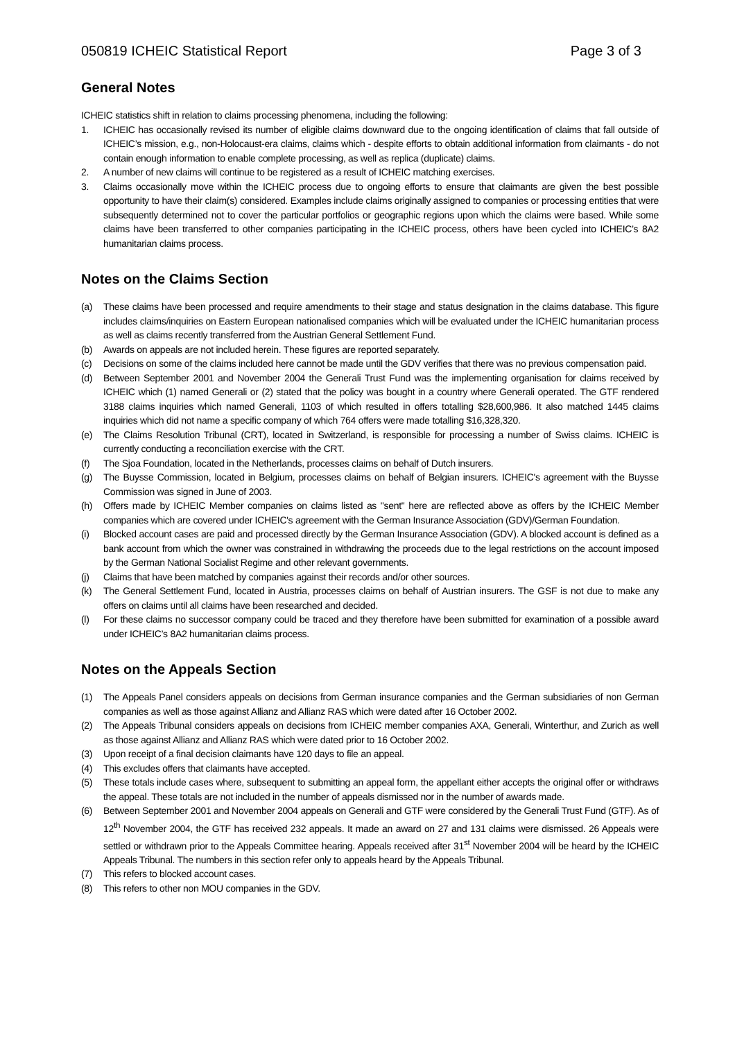050819 ICHEIC Statistical Report Page 3 of 3
General Notes
ICHEIC statistics shift in relation to claims processing phenomena, including the following:
1. ICHEIC has occasionally revised its number of eligible claims downward due to the ongoing identification of claims that fall outside of ICHEIC’s mission, e.g., non-Holocaust-era claims, claims which - despite efforts to obtain additional information from claimants - do not contain enough information to enable complete processing, as well as replica (duplicate) claims.
2. A number of new claims will continue to be registered as a result of ICHEIC matching exercises.
3. Claims occasionally move within the ICHEIC process due to ongoing efforts to ensure that claimants are given the best possible opportunity to have their claim(s) considered. Examples include claims originally assigned to companies or processing entities that were subsequently determined not to cover the particular portfolios or geographic regions upon which the claims were based. While some claims have been transferred to other companies participating in the ICHEIC process, others have been cycled into ICHEIC’s 8A2 humanitarian claims process.
Notes on the Claims Section
(a) These claims have been processed and require amendments to their stage and status designation in the claims database. This figure includes claims/inquiries on Eastern European nationalised companies which will be evaluated under the ICHEIC humanitarian process as well as claims recently transferred from the Austrian General Settlement Fund.
(b) Awards on appeals are not included herein. These figures are reported separately.
(c) Decisions on some of the claims included here cannot be made until the GDV verifies that there was no previous compensation paid.
(d) Between September 2001 and November 2004 the Generali Trust Fund was the implementing organisation for claims received by ICHEIC which (1) named Generali or (2) stated that the policy was bought in a country where Generali operated. The GTF rendered 3188 claims inquiries which named Generali, 1103 of which resulted in offers totalling $28,600,986. It also matched 1445 claims inquiries which did not name a specific company of which 764 offers were made totalling $16,328,320.
(e) The Claims Resolution Tribunal (CRT), located in Switzerland, is responsible for processing a number of Swiss claims. ICHEIC is currently conducting a reconciliation exercise with the CRT.
(f) The Sjoa Foundation, located in the Netherlands, processes claims on behalf of Dutch insurers.
(g) The Buysse Commission, located in Belgium, processes claims on behalf of Belgian insurers. ICHEIC's agreement with the Buysse Commission was signed in June of 2003.
(h) Offers made by ICHEIC Member companies on claims listed as "sent" here are reflected above as offers by the ICHEIC Member companies which are covered under ICHEIC's agreement with the German Insurance Association (GDV)/German Foundation.
(i) Blocked account cases are paid and processed directly by the German Insurance Association (GDV). A blocked account is defined as a bank account from which the owner was constrained in withdrawing the proceeds due to the legal restrictions on the account imposed by the German National Socialist Regime and other relevant governments.
(j) Claims that have been matched by companies against their records and/or other sources.
(k) The General Settlement Fund, located in Austria, processes claims on behalf of Austrian insurers. The GSF is not due to make any offers on claims until all claims have been researched and decided.
(l) For these claims no successor company could be traced and they therefore have been submitted for examination of a possible award under ICHEIC’s 8A2 humanitarian claims process.
Notes on the Appeals Section
(1) The Appeals Panel considers appeals on decisions from German insurance companies and the German subsidiaries of non German companies as well as those against Allianz and Allianz RAS which were dated after 16 October 2002.
(2) The Appeals Tribunal considers appeals on decisions from ICHEIC member companies AXA, Generali, Winterthur, and Zurich as well as those against Allianz and Allianz RAS which were dated prior to 16 October 2002.
(3) Upon receipt of a final decision claimants have 120 days to file an appeal.
(4) This excludes offers that claimants have accepted.
(5) These totals include cases where, subsequent to submitting an appeal form, the appellant either accepts the original offer or withdraws the appeal. These totals are not included in the number of appeals dismissed nor in the number of awards made.
(6) Between September 2001 and November 2004 appeals on Generali and GTF were considered by the Generali Trust Fund (GTF). As of 12<sup>th</sup> November 2004, the GTF has received 232 appeals. It made an award on 27 and 131 claims were dismissed. 26 Appeals were settled or withdrawn prior to the Appeals Committee hearing. Appeals received after 31<sup>st</sup> November 2004 will be heard by the ICHEIC Appeals Tribunal. The numbers in this section refer only to appeals heard by the Appeals Tribunal.
(7) This refers to blocked account cases.
(8) This refers to other non MOU companies in the GDV.